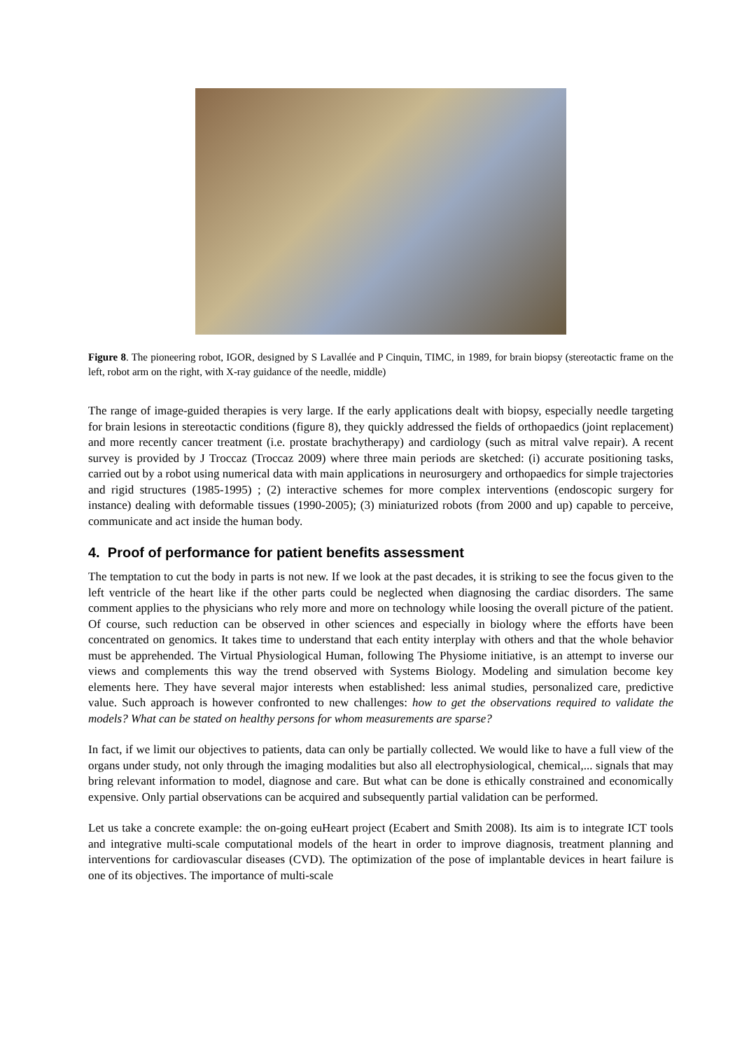Figure 8. The pioneering robot, IGOR, designed by S Lavallée and P Cinquin, TIMC, in 1989, for brain biopsy (stereotactic frame on the left, robot arm on the right, with X-ray guidance of the needle, middle)
The range of image-guided therapies is very large. If the early applications dealt with biopsy, especially needle targeting for brain lesions in stereotactic conditions (figure 8), they quickly addressed the fields of orthopaedics (joint replacement) and more recently cancer treatment (i.e. prostate brachytherapy) and cardiology (such as mitral valve repair). A recent survey is provided by J Troccaz (Troccaz 2009) where three main periods are sketched: (i) accurate positioning tasks, carried out by a robot using numerical data with main applications in neurosurgery and orthopaedics for simple trajectories and rigid structures (1985-1995) ; (2) interactive schemes for more complex interventions (endoscopic surgery for instance) dealing with deformable tissues (1990-2005); (3) miniaturized robots (from 2000 and up) capable to perceive, communicate and act inside the human body.
4. Proof of performance for patient benefits assessment
The temptation to cut the body in parts is not new. If we look at the past decades, it is striking to see the focus given to the left ventricle of the heart like if the other parts could be neglected when diagnosing the cardiac disorders. The same comment applies to the physicians who rely more and more on technology while loosing the overall picture of the patient. Of course, such reduction can be observed in other sciences and especially in biology where the efforts have been concentrated on genomics. It takes time to understand that each entity interplay with others and that the whole behavior must be apprehended. The Virtual Physiological Human, following The Physiome initiative, is an attempt to inverse our views and complements this way the trend observed with Systems Biology. Modeling and simulation become key elements here. They have several major interests when established: less animal studies, personalized care, predictive value. Such approach is however confronted to new challenges: how to get the observations required to validate the models? What can be stated on healthy persons for whom measurements are sparse?
In fact, if we limit our objectives to patients, data can only be partially collected. We would like to have a full view of the organs under study, not only through the imaging modalities but also all electrophysiological, chemical,... signals that may bring relevant information to model, diagnose and care. But what can be done is ethically constrained and economically expensive. Only partial observations can be acquired and subsequently partial validation can be performed.
Let us take a concrete example: the on-going euHeart project (Ecabert and Smith 2008). Its aim is to integrate ICT tools and integrative multi-scale computational models of the heart in order to improve diagnosis, treatment planning and interventions for cardiovascular diseases (CVD). The optimization of the pose of implantable devices in heart failure is one of its objectives. The importance of multi-scale